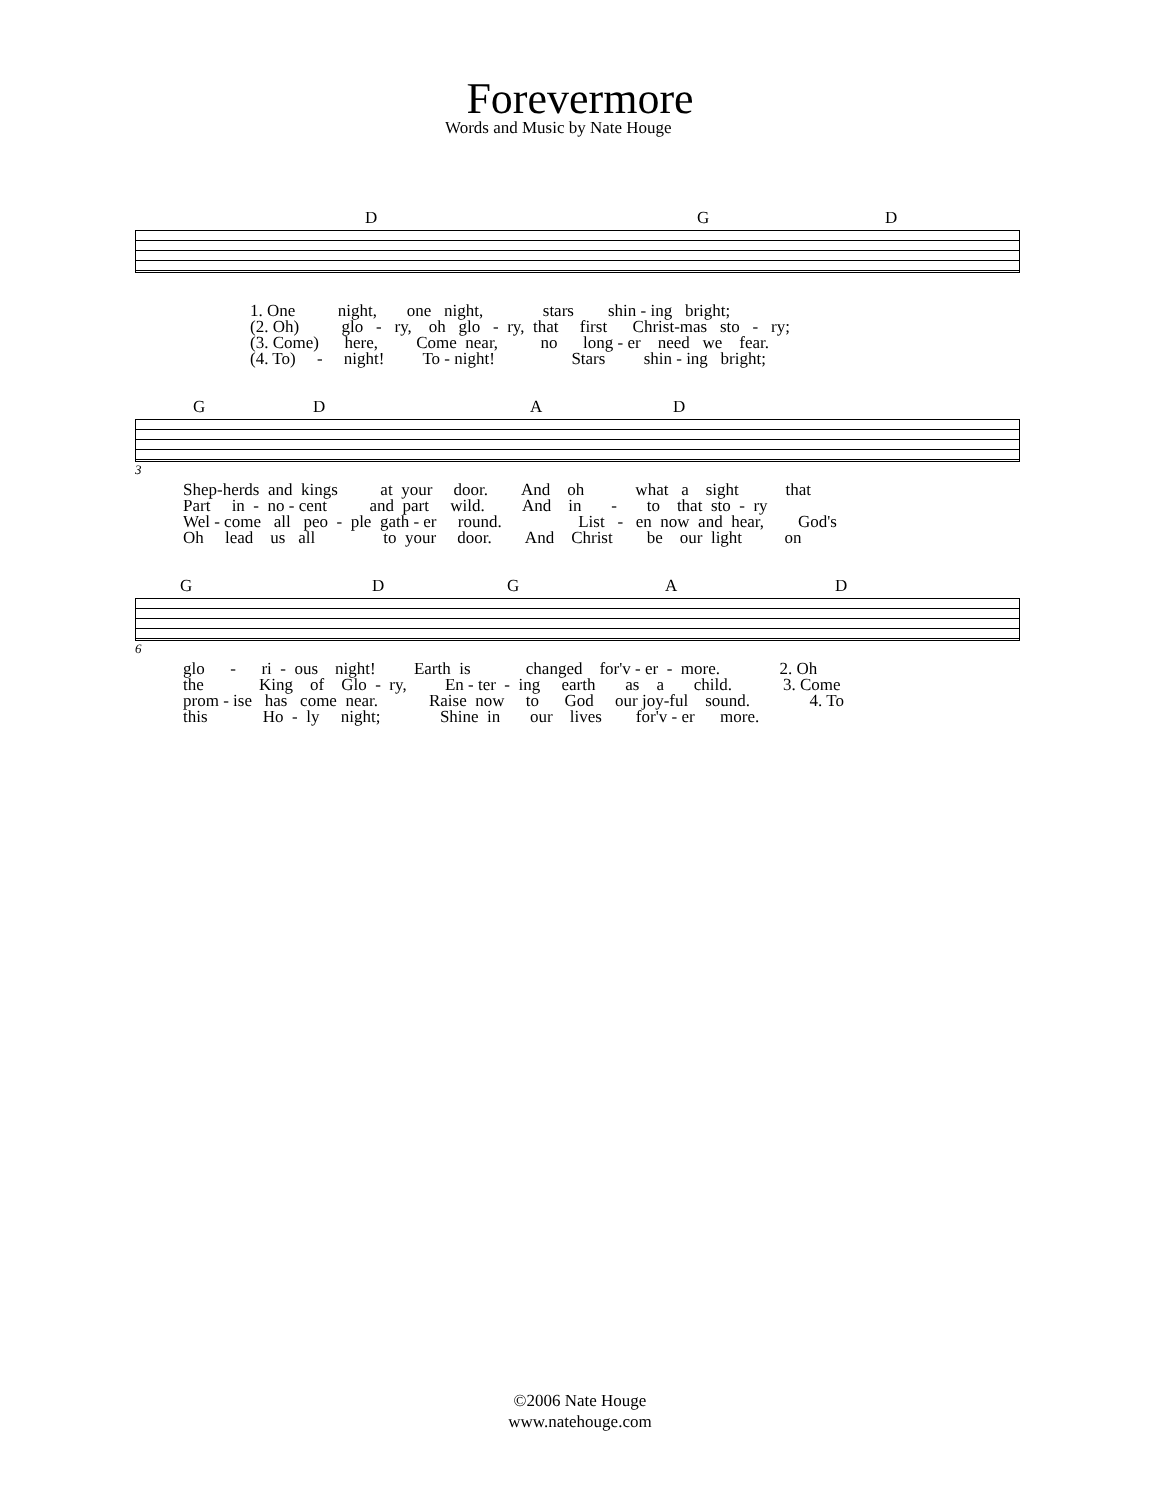Forevermore
Words and Music by Nate Houge
D G D
1. One night, one night, stars shin - ing bright; (2. Oh) glo - ry, oh glo - ry, that first Christ-mas sto - ry; (3. Come) here, Come near, no long - er need we fear. (4. To) - night! To - night! Stars shin - ing bright;
G D A D
3
Shep-herds and kings at your door. And oh what a sight that Part in - no - cent and part wild. And in - to that sto - ry Wel - come all peo - ple gath - er round. List - en now and hear, God's Oh lead us all to your door. And Christ be our light on
G D G A D
6
glo - ri - ous night! Earth is changed for'v - er - more. 2. Oh the King of Glo - ry, En - ter - ing earth as a child. 3. Come prom - ise has come near. Raise now to God our joy-ful sound. 4. To this Ho - ly night; Shine in our lives for'v - er more.
©2006 Nate Houge
www.natehouge.com